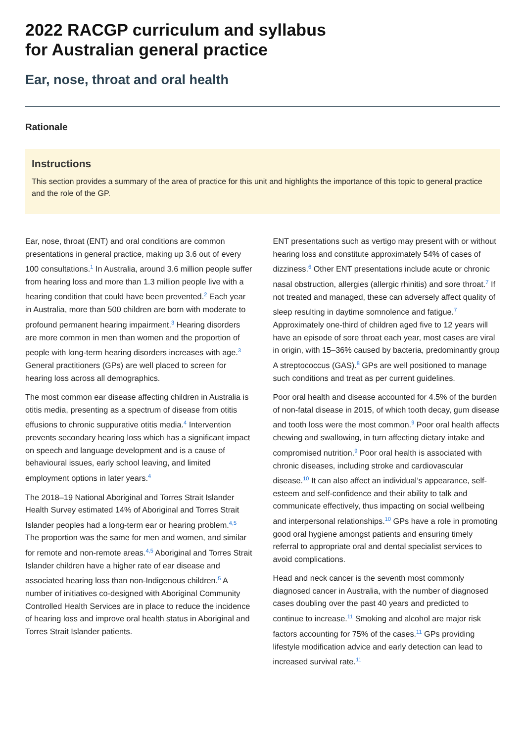2022 RACGP curriculum and syllabus
for Australian general practice
Ear, nose, throat and oral health
Rationale
Instructions
This section provides a summary of the area of practice for this unit and highlights the importance of this topic to general practice and the role of the GP.
Ear, nose, throat (ENT) and oral conditions are common presentations in general practice, making up 3.6 out of every 100 consultations.<sup>1</sup> In Australia, around 3.6 million people suffer from hearing loss and more than 1.3 million people live with a hearing condition that could have been prevented.<sup>2</sup> Each year in Australia, more than 500 children are born with moderate to profound permanent hearing impairment.<sup>3</sup> Hearing disorders are more common in men than women and the proportion of people with long-term hearing disorders increases with age.<sup>3</sup> General practitioners (GPs) are well placed to screen for hearing loss across all demographics.
The most common ear disease affecting children in Australia is otitis media, presenting as a spectrum of disease from otitis effusions to chronic suppurative otitis media.<sup>4</sup> Intervention prevents secondary hearing loss which has a significant impact on speech and language development and is a cause of behavioural issues, early school leaving, and limited employment options in later years.<sup>4</sup>
The 2018–19 National Aboriginal and Torres Strait Islander Health Survey estimated 14% of Aboriginal and Torres Strait Islander peoples had a long-term ear or hearing problem.<sup>4,5</sup> The proportion was the same for men and women, and similar for remote and non-remote areas.<sup>4,5</sup> Aboriginal and Torres Strait Islander children have a higher rate of ear disease and associated hearing loss than non-Indigenous children.<sup>5</sup> A number of initiatives co-designed with Aboriginal Community Controlled Health Services are in place to reduce the incidence of hearing loss and improve oral health status in Aboriginal and Torres Strait Islander patients.
ENT presentations such as vertigo may present with or without hearing loss and constitute approximately 54% of cases of dizziness.<sup>6</sup> Other ENT presentations include acute or chronic nasal obstruction, allergies (allergic rhinitis) and sore throat.<sup>7</sup> If not treated and managed, these can adversely affect quality of sleep resulting in daytime somnolence and fatigue.<sup>7</sup> Approximately one-third of children aged five to 12 years will have an episode of sore throat each year, most cases are viral in origin, with 15–36% caused by bacteria, predominantly group A streptococcus (GAS).<sup>8</sup> GPs are well positioned to manage such conditions and treat as per current guidelines.
Poor oral health and disease accounted for 4.5% of the burden of non-fatal disease in 2015, of which tooth decay, gum disease and tooth loss were the most common.<sup>9</sup> Poor oral health affects chewing and swallowing, in turn affecting dietary intake and compromised nutrition.<sup>9</sup> Poor oral health is associated with chronic diseases, including stroke and cardiovascular disease.<sup>10</sup> It can also affect an individual’s appearance, self-esteem and self-confidence and their ability to talk and communicate effectively, thus impacting on social wellbeing and interpersonal relationships.<sup>10</sup> GPs have a role in promoting good oral hygiene amongst patients and ensuring timely referral to appropriate oral and dental specialist services to avoid complications.
Head and neck cancer is the seventh most commonly diagnosed cancer in Australia, with the number of diagnosed cases doubling over the past 40 years and predicted to continue to increase.<sup>11</sup> Smoking and alcohol are major risk factors accounting for 75% of the cases.<sup>11</sup> GPs providing lifestyle modification advice and early detection can lead to increased survival rate.<sup>11</sup>